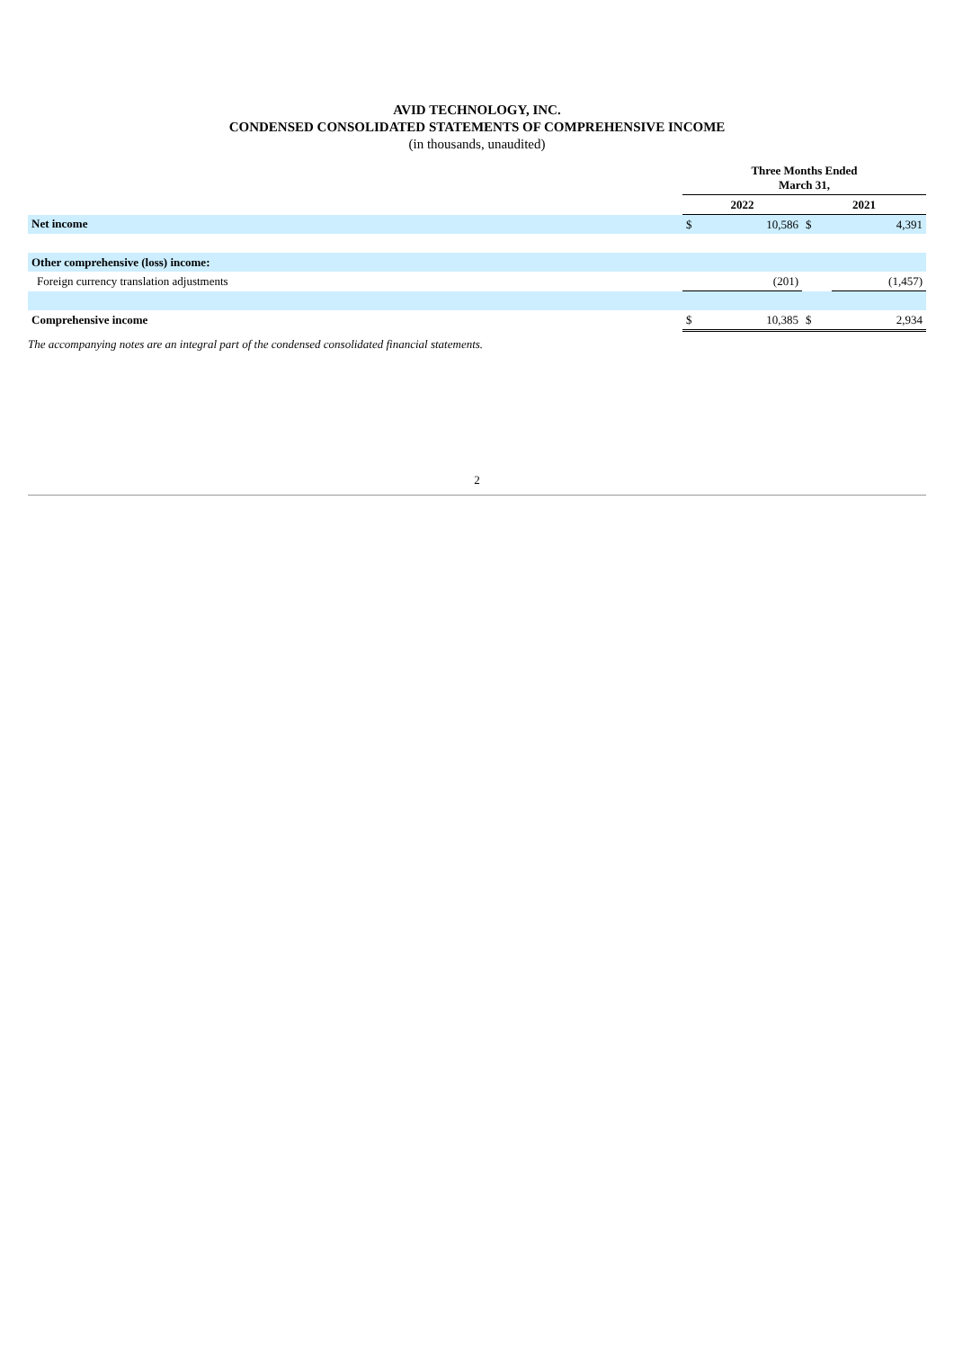AVID TECHNOLOGY, INC.
CONDENSED CONSOLIDATED STATEMENTS OF COMPREHENSIVE INCOME
(in thousands, unaudited)
| | Three Months Ended March 31, | | | |
| | 2022 | | 2021 | |
| Net income | $ | 10,586 | $ | 4,391 |
| Other comprehensive (loss) income: | | | | |
| Foreign currency translation adjustments | | (201) | | (1,457) |
| Comprehensive income | $ | 10,385 | $ | 2,934 |
The accompanying notes are an integral part of the condensed consolidated financial statements.
2